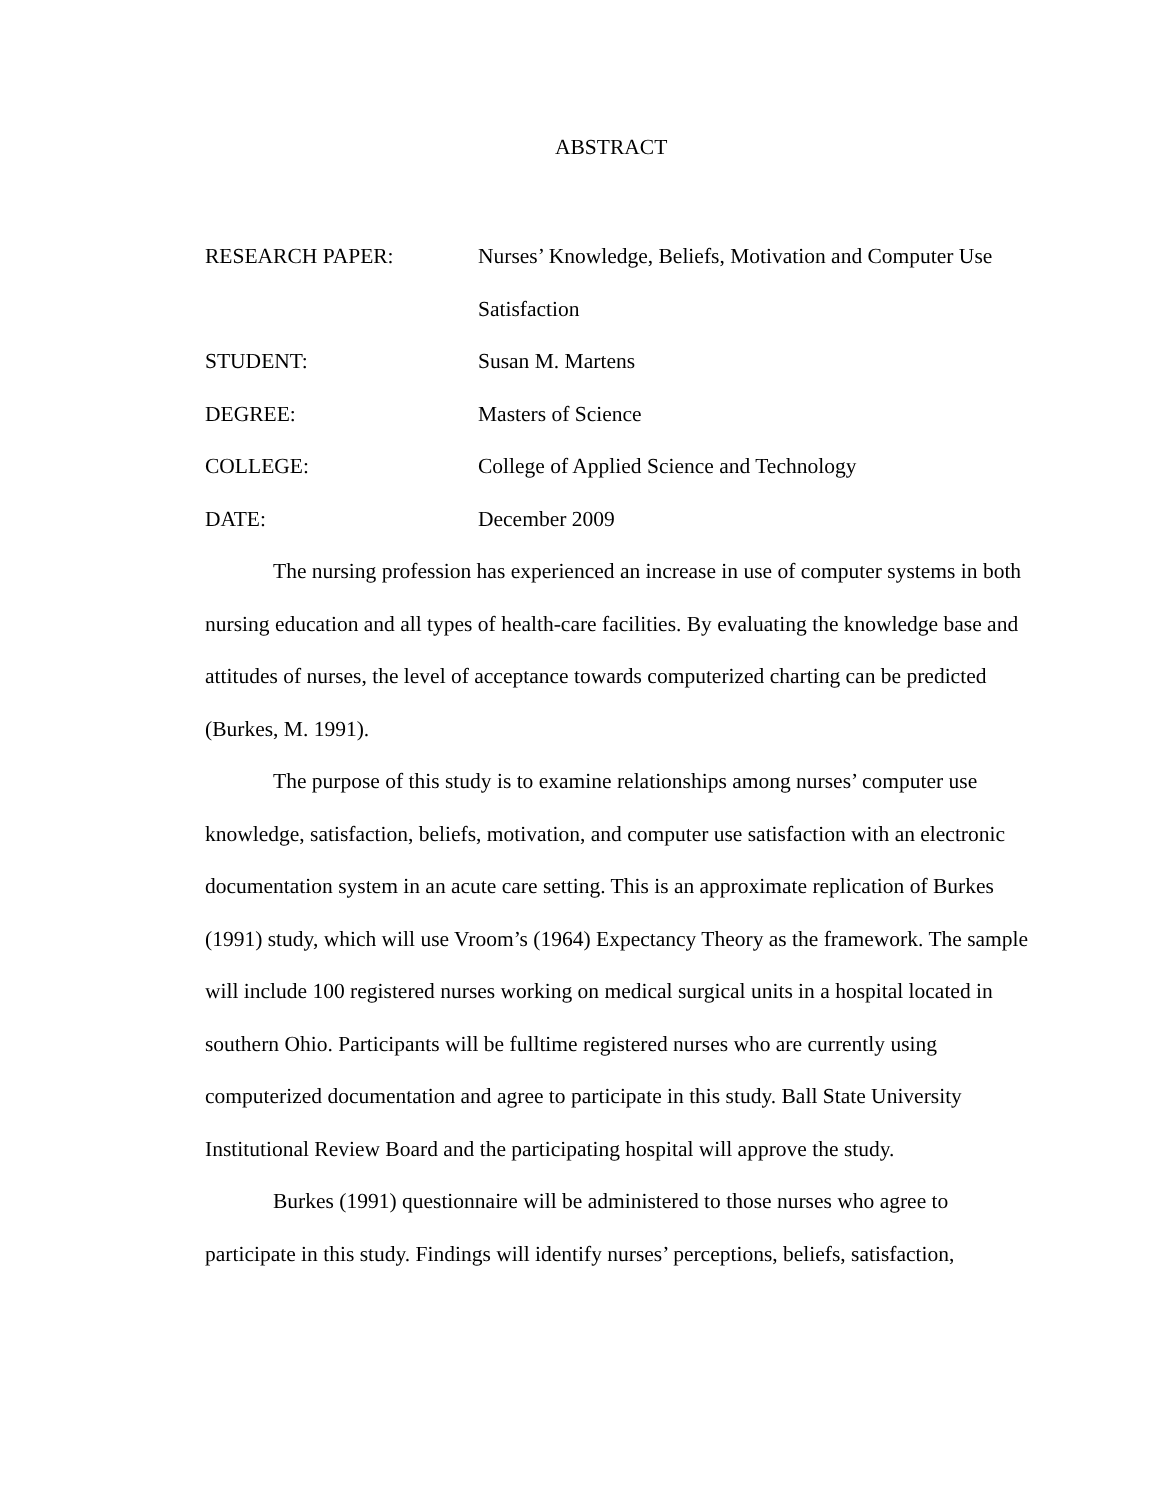ABSTRACT
RESEARCH PAPER: Nurses’ Knowledge, Beliefs, Motivation and Computer Use
Satisfaction
STUDENT: Susan M. Martens
DEGREE: Masters of Science
COLLEGE: College of Applied Science and Technology
DATE: December 2009
The nursing profession has experienced an increase in use of computer systems in both nursing education and all types of health-care facilities. By evaluating the knowledge base and attitudes of nurses, the level of acceptance towards computerized charting can be predicted (Burkes, M. 1991).
The purpose of this study is to examine relationships among nurses’ computer use knowledge, satisfaction, beliefs, motivation, and computer use satisfaction with an electronic documentation system in an acute care setting. This is an approximate replication of Burkes (1991) study, which will use Vroom’s (1964) Expectancy Theory as the framework. The sample will include 100 registered nurses working on medical surgical units in a hospital located in southern Ohio. Participants will be fulltime registered nurses who are currently using computerized documentation and agree to participate in this study. Ball State University Institutional Review Board and the participating hospital will approve the study.
Burkes (1991) questionnaire will be administered to those nurses who agree to participate in this study. Findings will identify nurses’ perceptions, beliefs, satisfaction,